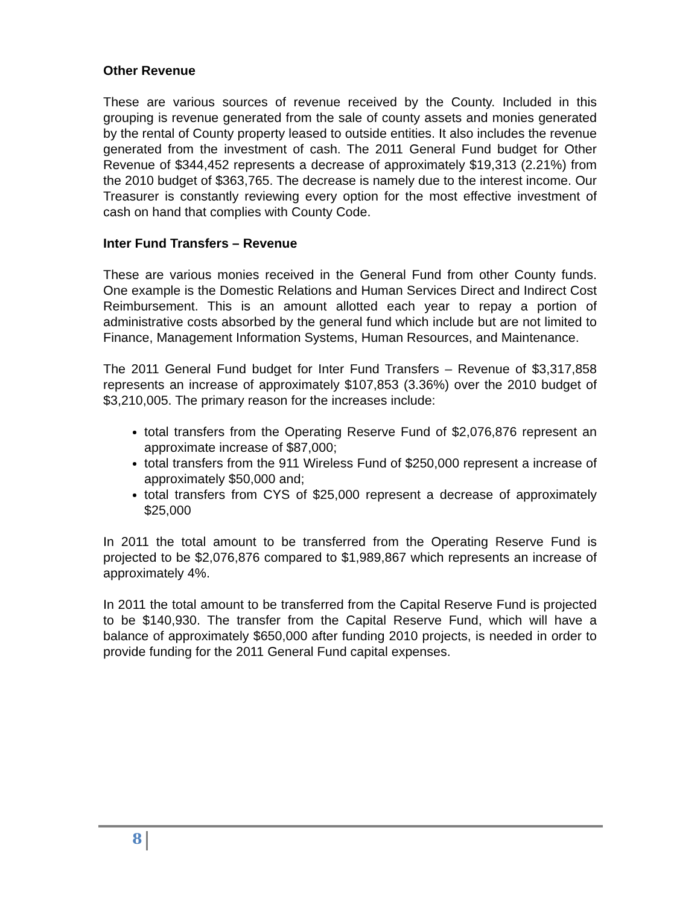Other Revenue
These are various sources of revenue received by the County. Included in this grouping is revenue generated from the sale of county assets and monies generated by the rental of County property leased to outside entities. It also includes the revenue generated from the investment of cash. The 2011 General Fund budget for Other Revenue of $344,452 represents a decrease of approximately $19,313 (2.21%) from the 2010 budget of $363,765. The decrease is namely due to the interest income. Our Treasurer is constantly reviewing every option for the most effective investment of cash on hand that complies with County Code.
Inter Fund Transfers – Revenue
These are various monies received in the General Fund from other County funds. One example is the Domestic Relations and Human Services Direct and Indirect Cost Reimbursement. This is an amount allotted each year to repay a portion of administrative costs absorbed by the general fund which include but are not limited to Finance, Management Information Systems, Human Resources, and Maintenance.
The 2011 General Fund budget for Inter Fund Transfers – Revenue of $3,317,858 represents an increase of approximately $107,853 (3.36%) over the 2010 budget of $3,210,005. The primary reason for the increases include:
total transfers from the Operating Reserve Fund of $2,076,876 represent an approximate increase of $87,000;
total transfers from the 911 Wireless Fund of $250,000 represent a increase of approximately $50,000 and;
total transfers from CYS of $25,000 represent a decrease of approximately $25,000
In 2011 the total amount to be transferred from the Operating Reserve Fund is projected to be $2,076,876 compared to $1,989,867 which represents an increase of approximately 4%.
In 2011 the total amount to be transferred from the Capital Reserve Fund is projected to be $140,930. The transfer from the Capital Reserve Fund, which will have a balance of approximately $650,000 after funding 2010 projects, is needed in order to provide funding for the 2011 General Fund capital expenses.
8